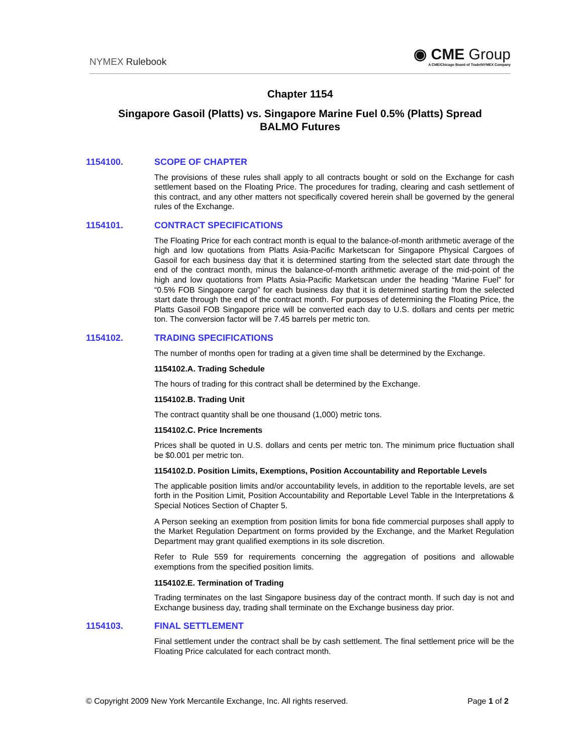NYMEX Rulebook
◉ CME Group
A CME/Chicago Board of Trade/NYMEX Company
Chapter 1154
Singapore Gasoil (Platts) vs. Singapore Marine Fuel 0.5% (Platts) Spread
BALMO Futures
1154100. SCOPE OF CHAPTER
The provisions of these rules shall apply to all contracts bought or sold on the Exchange for cash settlement based on the Floating Price. The procedures for trading, clearing and cash settlement of this contract, and any other matters not specifically covered herein shall be governed by the general rules of the Exchange.
1154101. CONTRACT SPECIFICATIONS
The Floating Price for each contract month is equal to the balance-of-month arithmetic average of the high and low quotations from Platts Asia-Pacific Marketscan for Singapore Physical Cargoes of Gasoil for each business day that it is determined starting from the selected start date through the end of the contract month, minus the balance-of-month arithmetic average of the mid-point of the high and low quotations from Platts Asia-Pacific Marketscan under the heading “Marine Fuel” for “0.5% FOB Singapore cargo” for each business day that it is determined starting from the selected start date through the end of the contract month. For purposes of determining the Floating Price, the Platts Gasoil FOB Singapore price will be converted each day to U.S. dollars and cents per metric ton. The conversion factor will be 7.45 barrels per metric ton.
1154102. TRADING SPECIFICATIONS
The number of months open for trading at a given time shall be determined by the Exchange.
1154102.A. Trading Schedule
The hours of trading for this contract shall be determined by the Exchange.
1154102.B. Trading Unit
The contract quantity shall be one thousand (1,000) metric tons.
1154102.C. Price Increments
Prices shall be quoted in U.S. dollars and cents per metric ton. The minimum price fluctuation shall be $0.001 per metric ton.
1154102.D. Position Limits, Exemptions, Position Accountability and Reportable Levels
The applicable position limits and/or accountability levels, in addition to the reportable levels, are set forth in the Position Limit, Position Accountability and Reportable Level Table in the Interpretations & Special Notices Section of Chapter 5.
A Person seeking an exemption from position limits for bona fide commercial purposes shall apply to the Market Regulation Department on forms provided by the Exchange, and the Market Regulation Department may grant qualified exemptions in its sole discretion.
Refer to Rule 559 for requirements concerning the aggregation of positions and allowable exemptions from the specified position limits.
1154102.E. Termination of Trading
Trading terminates on the last Singapore business day of the contract month. If such day is not and Exchange business day, trading shall terminate on the Exchange business day prior.
1154103. FINAL SETTLEMENT
Final settlement under the contract shall be by cash settlement. The final settlement price will be the Floating Price calculated for each contract month.
© Copyright 2009 New York Mercantile Exchange, Inc. All rights reserved. Page 1 of 2